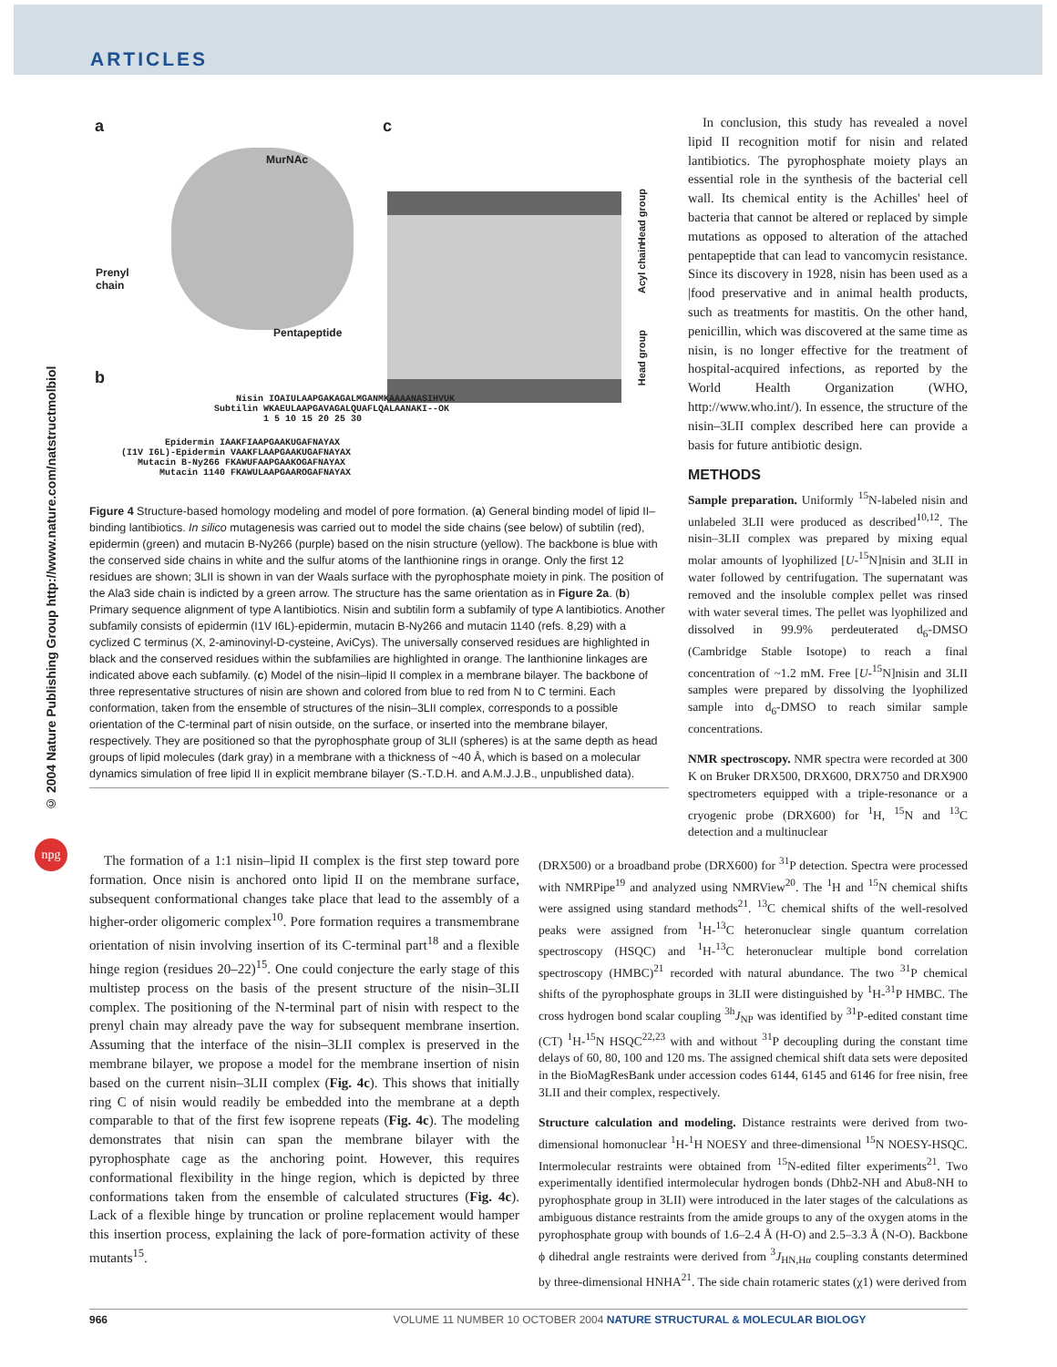ARTICLES
© 2004 Nature Publishing Group http://www.nature.com/natstructmolbiol
npg
a c
b
Prenyl
chain
MurNAc
Pentapeptide
Head group
Acyl chain
Head group
Nisin IOAIULAAPGAKAGALMGANMKAAAANASIHVUK
Subtilin WKAEULAAPGAVAGALQUAFLQALAANAKI--OK
1 5 10 15 20 25 30
Epidermin IAAKFIAAPGAAKUGAFNAYAX
(I1V I6L)-Epidermin VAAKFLAAPGAAKUGAFNAYAX
Mutacin B-Ny266 FKAWUFAAPGAAKOGAFNAYAX
Mutacin 1140 FKAWULAAPGAAROGAFNAYAX
Figure 4 Structure-based homology modeling and model of pore formation. (a) General binding model of lipid II–binding lantibiotics. In silico mutagenesis was carried out to model the side chains (see below) of subtilin (red), epidermin (green) and mutacin B-Ny266 (purple) based on the nisin structure (yellow). The backbone is blue with the conserved side chains in white and the sulfur atoms of the lanthionine rings in orange. Only the first 12 residues are shown; 3LII is shown in van der Waals surface with the pyrophosphate moiety in pink. The position of the Ala3 side chain is indicted by a green arrow. The structure has the same orientation as in Figure 2a. (b) Primary sequence alignment of type A lantibiotics. Nisin and subtilin form a subfamily of type A lantibiotics. Another subfamily consists of epidermin (I1V I6L)-epidermin, mutacin B-Ny266 and mutacin 1140 (refs. 8,29) with a cyclized C terminus (X, 2-aminovinyl-D-cysteine, AviCys). The universally conserved residues are highlighted in black and the conserved residues within the subfamilies are highlighted in orange. The lanthionine linkages are indicated above each subfamily. (c) Model of the nisin–lipid II complex in a membrane bilayer. The backbone of three representative structures of nisin are shown and colored from blue to red from N to C termini. Each conformation, taken from the ensemble of structures of the nisin–3LII complex, corresponds to a possible orientation of the C-terminal part of nisin outside, on the surface, or inserted into the membrane bilayer, respectively. They are positioned so that the pyrophosphate group of 3LII (spheres) is at the same depth as head groups of lipid molecules (dark gray) in a membrane with a thickness of ~40 Å, which is based on a molecular dynamics simulation of free lipid II in explicit membrane bilayer (S.-T.D.H. and A.M.J.J.B., unpublished data).
In conclusion, this study has revealed a novel lipid II recognition motif for nisin and related lantibiotics. The pyrophosphate moiety plays an essential role in the synthesis of the bacterial cell wall. Its chemical entity is the Achilles' heel of bacteria that cannot be altered or replaced by simple mutations as opposed to alteration of the attached pentapeptide that can lead to vancomycin resistance. Since its discovery in 1928, nisin has been used as a |food preservative and in animal health products, such as treatments for mastitis. On the other hand, penicillin, which was discovered at the same time as nisin, is no longer effective for the treatment of hospital-acquired infections, as reported by the World Health Organization (WHO, http://www.who.int/). In essence, the structure of the nisin–3LII complex described here can provide a basis for future antibiotic design.
METHODS
Sample preparation. Uniformly <sup>15</sup>N-labeled nisin and unlabeled 3LII were produced as described<sup>10,12</sup>. The nisin–3LII complex was prepared by mixing equal molar amounts of lyophilized [U-<sup>15</sup>N]nisin and 3LII in water followed by centrifugation. The supernatant was removed and the insoluble complex pellet was rinsed with water several times. The pellet was lyophilized and dissolved in 99.9% perdeuterated d<sub>6</sub>-DMSO (Cambridge Stable Isotope) to reach a final concentration of ~1.2 mM. Free [U-<sup>15</sup>N]nisin and 3LII samples were prepared by dissolving the lyophilized sample into d<sub>6</sub>-DMSO to reach similar sample concentrations.
NMR spectroscopy. NMR spectra were recorded at 300 K on Bruker DRX500, DRX600, DRX750 and DRX900 spectrometers equipped with a triple-resonance or a cryogenic probe (DRX600) for <sup>1</sup>H, <sup>15</sup>N and <sup>13</sup>C detection and a multinuclear
The formation of a 1:1 nisin–lipid II complex is the first step toward pore formation. Once nisin is anchored onto lipid II on the membrane surface, subsequent conformational changes take place that lead to the assembly of a higher-order oligomeric complex<sup>10</sup>. Pore formation requires a transmembrane orientation of nisin involving insertion of its C-terminal part<sup>18</sup> and a flexible hinge region (residues 20–22)<sup>15</sup>. One could conjecture the early stage of this multistep process on the basis of the present structure of the nisin–3LII complex. The positioning of the N-terminal part of nisin with respect to the prenyl chain may already pave the way for subsequent membrane insertion. Assuming that the interface of the nisin–3LII complex is preserved in the membrane bilayer, we propose a model for the membrane insertion of nisin based on the current nisin–3LII complex (Fig. 4c). This shows that initially ring C of nisin would readily be embedded into the membrane at a depth comparable to that of the first few isoprene repeats (Fig. 4c). The modeling demonstrates that nisin can span the membrane bilayer with the pyrophosphate cage as the anchoring point. However, this requires conformational flexibility in the hinge region, which is depicted by three conformations taken from the ensemble of calculated structures (Fig. 4c). Lack of a flexible hinge by truncation or proline replacement would hamper this insertion process, explaining the lack of pore-formation activity of these mutants<sup>15</sup>.
(DRX500) or a broadband probe (DRX600) for <sup>31</sup>P detection. Spectra were processed with NMRPipe<sup>19</sup> and analyzed using NMRView<sup>20</sup>. The <sup>1</sup>H and <sup>15</sup>N chemical shifts were assigned using standard methods<sup>21</sup>. <sup>13</sup>C chemical shifts of the well-resolved peaks were assigned from <sup>1</sup>H-<sup>13</sup>C heteronuclear single quantum correlation spectroscopy (HSQC) and <sup>1</sup>H-<sup>13</sup>C heteronuclear multiple bond correlation spectroscopy (HMBC)<sup>21</sup> recorded with natural abundance. The two <sup>31</sup>P chemical shifts of the pyrophosphate groups in 3LII were distinguished by <sup>1</sup>H-<sup>31</sup>P HMBC. The cross hydrogen bond scalar coupling <sup>3h</sup>J<sub>NP</sub> was identified by <sup>31</sup>P-edited constant time (CT) <sup>1</sup>H-<sup>15</sup>N HSQC<sup>22,23</sup> with and without <sup>31</sup>P decoupling during the constant time delays of 60, 80, 100 and 120 ms. The assigned chemical shift data sets were deposited in the BioMagResBank under accession codes 6144, 6145 and 6146 for free nisin, free 3LII and their complex, respectively.
Structure calculation and modeling. Distance restraints were derived from two-dimensional homonuclear <sup>1</sup>H-<sup>1</sup>H NOESY and three-dimensional <sup>15</sup>N NOESY-HSQC. Intermolecular restraints were obtained from <sup>15</sup>N-edited filter experiments<sup>21</sup>. Two experimentally identified intermolecular hydrogen bonds (Dhb2-NH and Abu8-NH to pyrophosphate group in 3LII) were introduced in the later stages of the calculations as ambiguous distance restraints from the amide groups to any of the oxygen atoms in the pyrophosphate group with bounds of 1.6–2.4 Å (H-O) and 2.5–3.3 Å (N-O). Backbone ϕ dihedral angle restraints were derived from <sup>3</sup>J<sub>HN,Hα</sub> coupling constants determined by three-dimensional HNHA<sup>21</sup>. The side chain rotameric states (χ1) were derived from
966 VOLUME 11 NUMBER 10 OCTOBER 2004 NATURE STRUCTURAL & MOLECULAR BIOLOGY